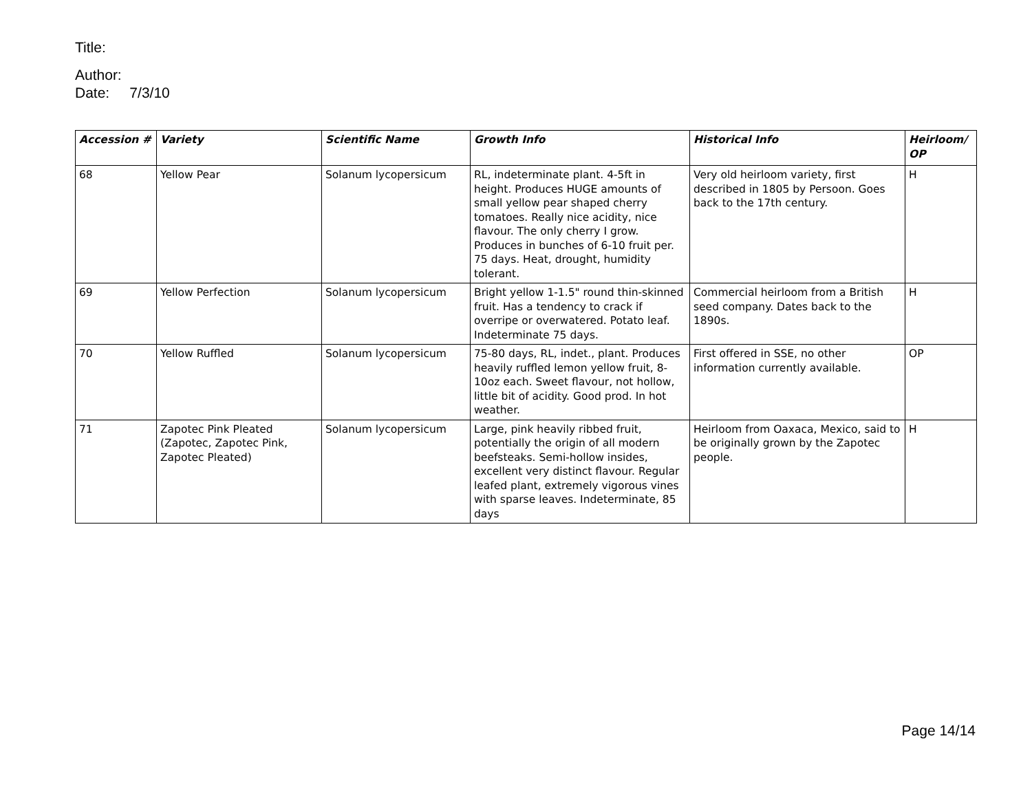Title:
Author:
Date: 7/3/10
| Accession # | Variety | Scientific Name | Growth Info | Historical Info | Heirloom/ OP |
| --- | --- | --- | --- | --- | --- |
| 68 | Yellow Pear | Solanum lycopersicum | RL, indeterminate plant. 4-5ft in height. Produces HUGE amounts of small yellow pear shaped cherry tomatoes. Really nice acidity, nice flavour. The only cherry I grow. Produces in bunches of 6-10 fruit per. 75 days. Heat, drought, humidity tolerant. | Very old heirloom variety, first described in 1805 by Persoon. Goes back to the 17th century. | H |
| 69 | Yellow Perfection | Solanum lycopersicum | Bright yellow 1-1.5" round thin-skinned fruit. Has a tendency to crack if overripe or overwatered. Potato leaf. Indeterminate 75 days. | Commercial heirloom from a British seed company. Dates back to the 1890s. | H |
| 70 | Yellow Ruffled | Solanum lycopersicum | 75-80 days, RL, indet., plant. Produces heavily ruffled lemon yellow fruit, 8-10oz each. Sweet flavour, not hollow, little bit of acidity. Good prod. In hot weather. | First offered in SSE, no other information currently available. | OP |
| 71 | Zapotec Pink Pleated (Zapotec, Zapotec Pink, Zapotec Pleated) | Solanum lycopersicum | Large, pink heavily ribbed fruit, potentially the origin of all modern beefsteaks. Semi-hollow insides, excellent very distinct flavour. Regular leafed plant, extremely vigorous vines with sparse leaves. Indeterminate, 85 days | Heirloom from Oaxaca, Mexico, said to be originally grown by the Zapotec people. | H |
Page 14/14